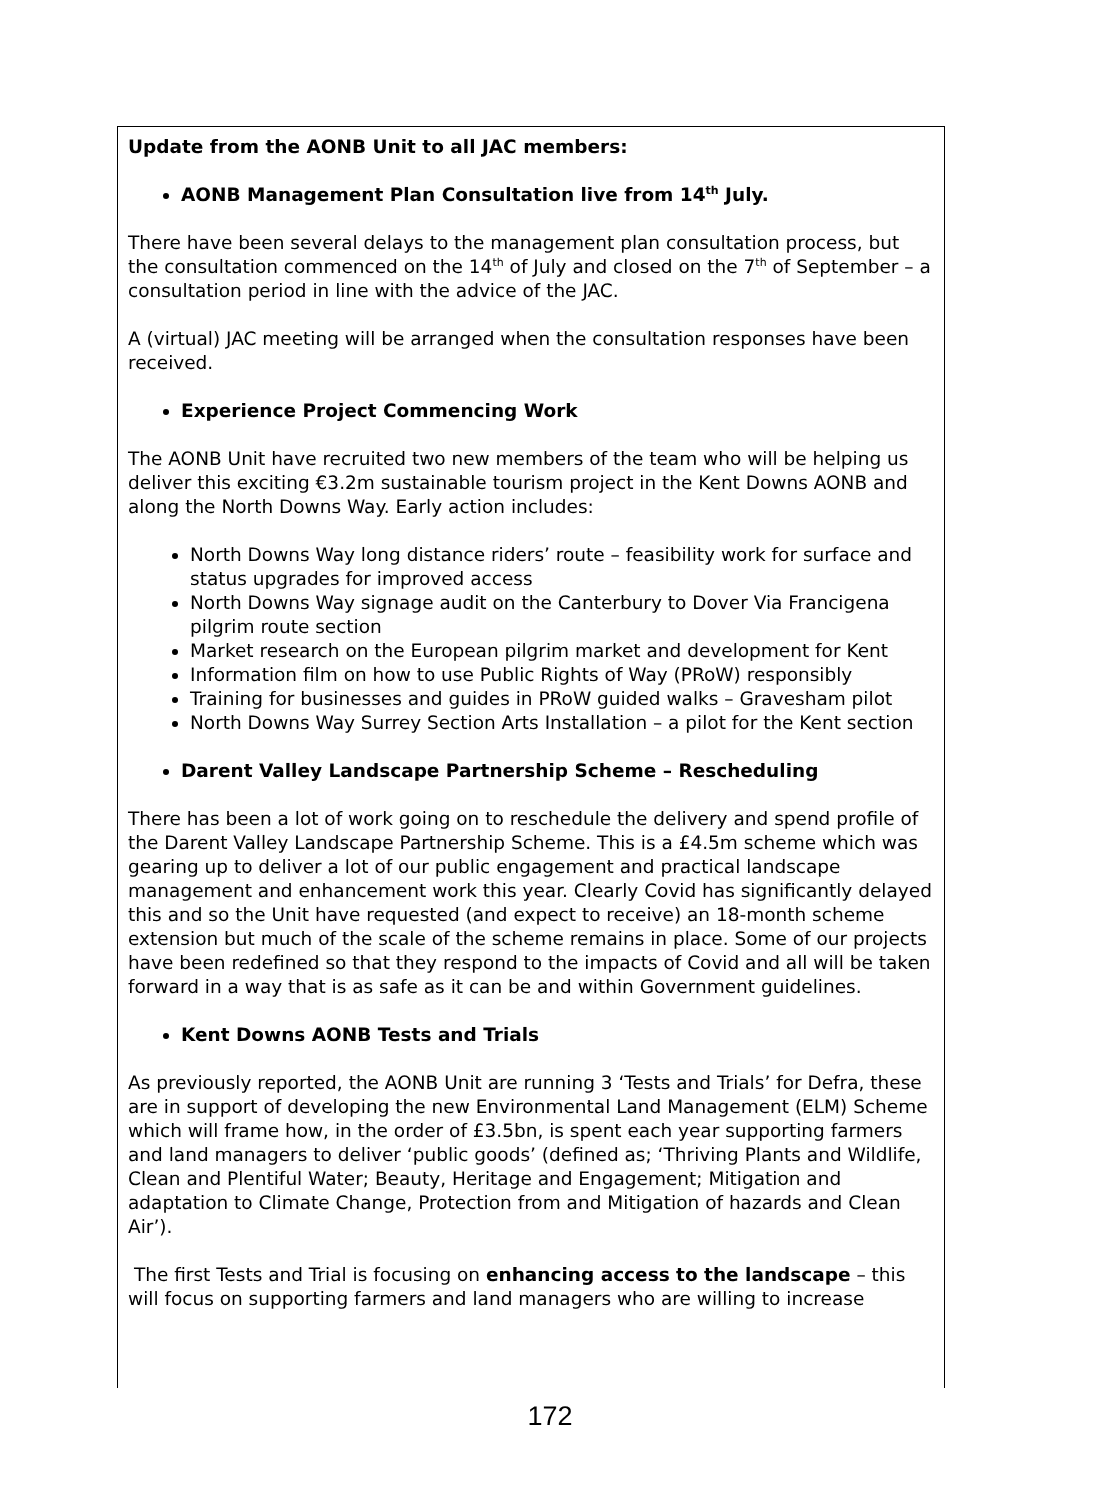Update from the AONB Unit to all JAC members:
AONB Management Plan Consultation live from 14<sup>th</sup> July.
There have been several delays to the management plan consultation process, but the consultation commenced on the 14<sup>th</sup> of July and closed on the 7<sup>th</sup> of September – a consultation period in line with the advice of the JAC.
A (virtual) JAC meeting will be arranged when the consultation responses have been received.
Experience Project Commencing Work
The AONB Unit have recruited two new members of the team who will be helping us deliver this exciting €3.2m sustainable tourism project in the Kent Downs AONB and along the North Downs Way. Early action includes:
North Downs Way long distance riders’ route – feasibility work for surface and status upgrades for improved access
North Downs Way signage audit on the Canterbury to Dover Via Francigena pilgrim route section
Market research on the European pilgrim market and development for Kent
Information film on how to use Public Rights of Way (PRoW) responsibly
Training for businesses and guides in PRoW guided walks – Gravesham pilot
North Downs Way Surrey Section Arts Installation – a pilot for the Kent section
Darent Valley Landscape Partnership Scheme – Rescheduling
There has been a lot of work going on to reschedule the delivery and spend profile of the Darent Valley Landscape Partnership Scheme. This is a £4.5m scheme which was gearing up to deliver a lot of our public engagement and practical landscape management and enhancement work this year. Clearly Covid has significantly delayed this and so the Unit have requested (and expect to receive) an 18-month scheme extension but much of the scale of the scheme remains in place. Some of our projects have been redefined so that they respond to the impacts of Covid and all will be taken forward in a way that is as safe as it can be and within Government guidelines.
Kent Downs AONB Tests and Trials
As previously reported, the AONB Unit are running 3 ‘Tests and Trials’ for Defra, these are in support of developing the new Environmental Land Management (ELM) Scheme which will frame how, in the order of £3.5bn, is spent each year supporting farmers and land managers to deliver ‘public goods’ (defined as; ‘Thriving Plants and Wildlife, Clean and Plentiful Water; Beauty, Heritage and Engagement; Mitigation and adaptation to Climate Change, Protection from and Mitigation of hazards and Clean Air’).
The first Tests and Trial is focusing on enhancing access to the landscape – this will focus on supporting farmers and land managers who are willing to increase
172